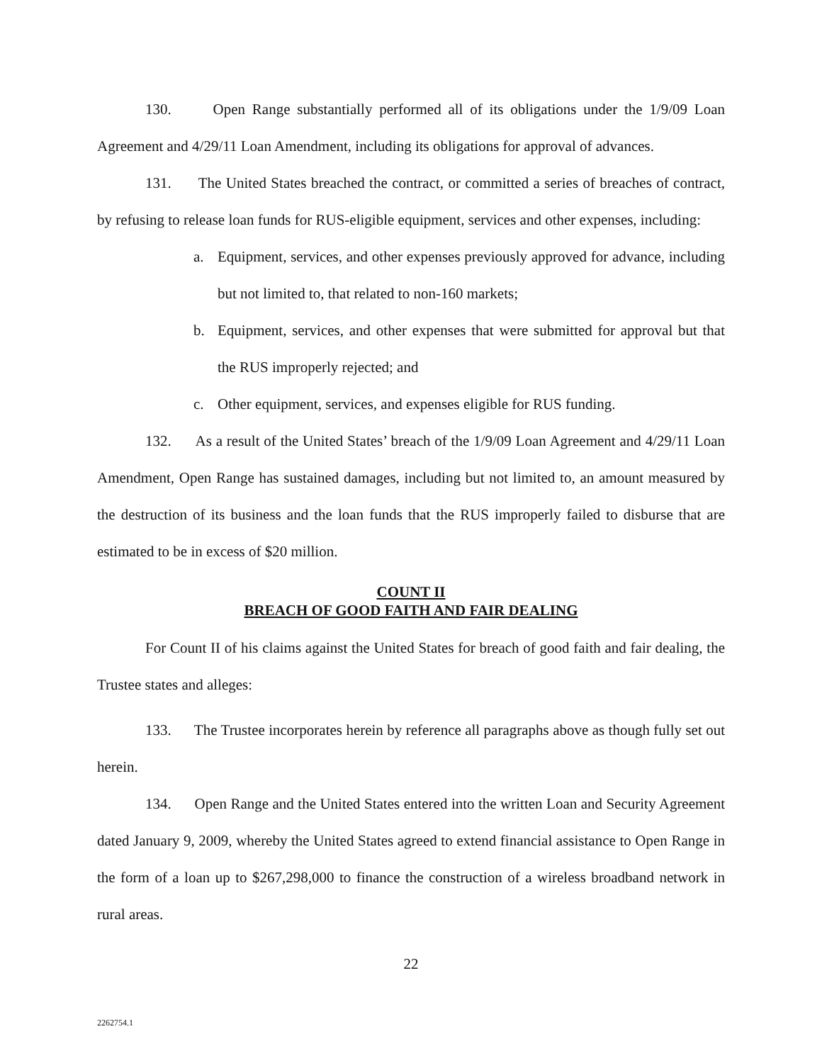130. Open Range substantially performed all of its obligations under the 1/9/09 Loan Agreement and 4/29/11 Loan Amendment, including its obligations for approval of advances.
131. The United States breached the contract, or committed a series of breaches of contract, by refusing to release loan funds for RUS-eligible equipment, services and other expenses, including:
a. Equipment, services, and other expenses previously approved for advance, including but not limited to, that related to non-160 markets;
b. Equipment, services, and other expenses that were submitted for approval but that the RUS improperly rejected; and
c. Other equipment, services, and expenses eligible for RUS funding.
132. As a result of the United States’ breach of the 1/9/09 Loan Agreement and 4/29/11 Loan Amendment, Open Range has sustained damages, including but not limited to, an amount measured by the destruction of its business and the loan funds that the RUS improperly failed to disburse that are estimated to be in excess of $20 million.
COUNT II
BREACH OF GOOD FAITH AND FAIR DEALING
For Count II of his claims against the United States for breach of good faith and fair dealing, the Trustee states and alleges:
133. The Trustee incorporates herein by reference all paragraphs above as though fully set out herein.
134. Open Range and the United States entered into the written Loan and Security Agreement dated January 9, 2009, whereby the United States agreed to extend financial assistance to Open Range in the form of a loan up to $267,298,000 to finance the construction of a wireless broadband network in rural areas.
22
2262754.1